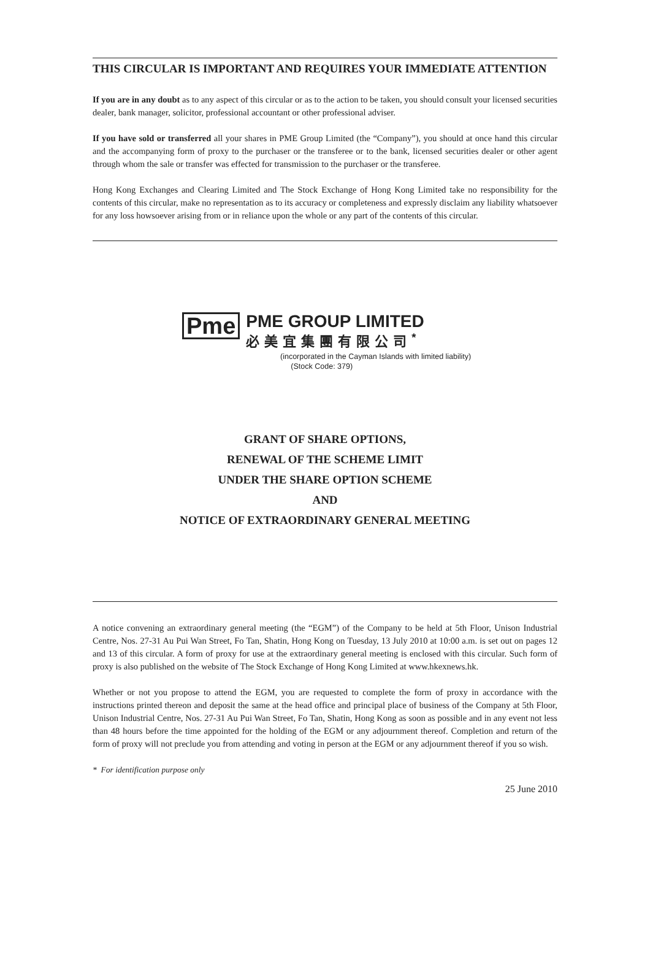THIS CIRCULAR IS IMPORTANT AND REQUIRES YOUR IMMEDIATE ATTENTION
If you are in any doubt as to any aspect of this circular or as to the action to be taken, you should consult your licensed securities dealer, bank manager, solicitor, professional accountant or other professional adviser.
If you have sold or transferred all your shares in PME Group Limited (the “Company”), you should at once hand this circular and the accompanying form of proxy to the purchaser or the transferee or to the bank, licensed securities dealer or other agent through whom the sale or transfer was effected for transmission to the purchaser or the transferee.
Hong Kong Exchanges and Clearing Limited and The Stock Exchange of Hong Kong Limited take no responsibility for the contents of this circular, make no representation as to its accuracy or completeness and expressly disclaim any liability whatsoever for any loss howsoever arising from or in reliance upon the whole or any part of the contents of this circular.
Pme
PME GROUP LIMITED
必美宜集團有限公司<sup>*</sup>
(incorporated in the Cayman Islands with limited liability)
(Stock Code: 379)
GRANT OF SHARE OPTIONS,
RENEWAL OF THE SCHEME LIMIT
UNDER THE SHARE OPTION SCHEME
AND
NOTICE OF EXTRAORDINARY GENERAL MEETING
A notice convening an extraordinary general meeting (the “EGM”) of the Company to be held at 5th Floor, Unison Industrial Centre, Nos. 27-31 Au Pui Wan Street, Fo Tan, Shatin, Hong Kong on Tuesday, 13 July 2010 at 10:00 a.m. is set out on pages 12 and 13 of this circular. A form of proxy for use at the extraordinary general meeting is enclosed with this circular. Such form of proxy is also published on the website of The Stock Exchange of Hong Kong Limited at www.hkexnews.hk.
Whether or not you propose to attend the EGM, you are requested to complete the form of proxy in accordance with the instructions printed thereon and deposit the same at the head office and principal place of business of the Company at 5th Floor, Unison Industrial Centre, Nos. 27-31 Au Pui Wan Street, Fo Tan, Shatin, Hong Kong as soon as possible and in any event not less than 48 hours before the time appointed for the holding of the EGM or any adjournment thereof. Completion and return of the form of proxy will not preclude you from attending and voting in person at the EGM or any adjournment thereof if you so wish.
* For identification purpose only
25 June 2010